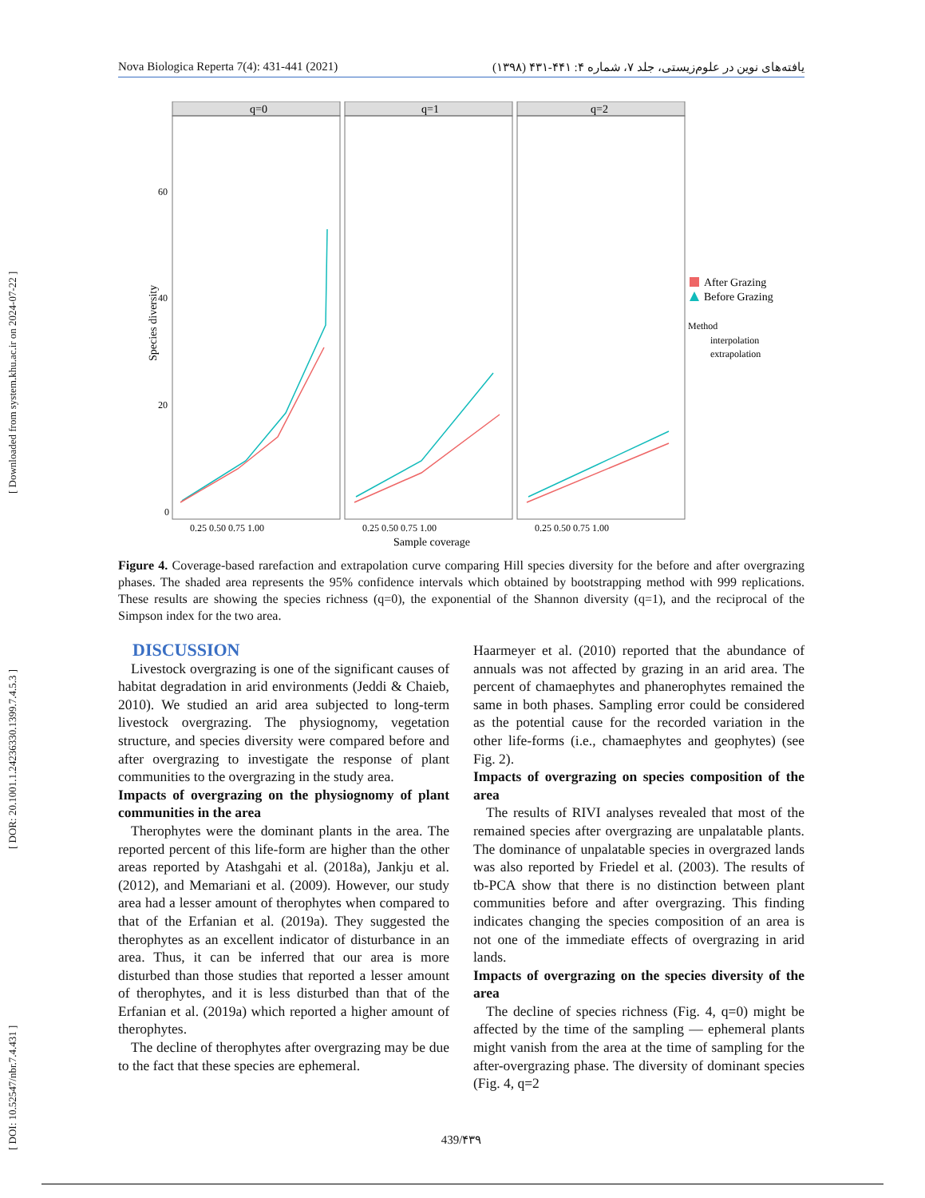[ DOI: 10.52547/nbr.7.4.431 ] [ DOR: 20.1001.1.24236330.1399.7.4.5.3 ] [ Downloaded from system.khu.ac.ir on 2024-07-22 ]
Nova Biologica Reperta 7(4): 431-441 (2021) یافته‌های نوین در علوم‌زیستی، جلد ۷، شماره ۴: ۴۴۱-۴۳۱ (۱۳۹۸)
q=0
q=1
q=2
60
40
20
0
Species diversity
0.25 0.50 0.75 1.00
0.25 0.50 0.75 1.00
0.25 0.50 0.75 1.00
Sample coverage
After Grazing
Before Grazing
Method
interpolation
extrapolation
Figure 4. Coverage-based rarefaction and extrapolation curve comparing Hill species diversity for the before and after overgrazing phases. The shaded area represents the 95% confidence intervals which obtained by bootstrapping method with 999 replications. These results are showing the species richness (q=0), the exponential of the Shannon diversity (q=1), and the reciprocal of the Simpson index for the two area.
DISCUSSION
Livestock overgrazing is one of the significant causes of habitat degradation in arid environments (Jeddi & Chaieb, 2010). We studied an arid area subjected to long-term livestock overgrazing. The physiognomy, vegetation structure, and species diversity were compared before and after overgrazing to investigate the response of plant communities to the overgrazing in the study area.
Impacts of overgrazing on the physiognomy of plant communities in the area
Therophytes were the dominant plants in the area. The reported percent of this life-form are higher than the other areas reported by Atashgahi et al. (2018a), Jankju et al. (2012), and Memariani et al. (2009). However, our study area had a lesser amount of therophytes when compared to that of the Erfanian et al. (2019a). They suggested the therophytes as an excellent indicator of disturbance in an area. Thus, it can be inferred that our area is more disturbed than those studies that reported a lesser amount of therophytes, and it is less disturbed than that of the Erfanian et al. (2019a) which reported a higher amount of therophytes.
The decline of therophytes after overgrazing may be due to the fact that these species are ephemeral.
Haarmeyer et al. (2010) reported that the abundance of annuals was not affected by grazing in an arid area. The percent of chamaephytes and phanerophytes remained the same in both phases. Sampling error could be considered as the potential cause for the recorded variation in the other life-forms (i.e., chamaephytes and geophytes) (see Fig. 2).
Impacts of overgrazing on species composition of the area
The results of RIVI analyses revealed that most of the remained species after overgrazing are unpalatable plants. The dominance of unpalatable species in overgrazed lands was also reported by Friedel et al. (2003). The results of tb-PCA show that there is no distinction between plant communities before and after overgrazing. This finding indicates changing the species composition of an area is not one of the immediate effects of overgrazing in arid lands.
Impacts of overgrazing on the species diversity of the area
The decline of species richness (Fig. 4, q=0) might be affected by the time of the sampling — ephemeral plants might vanish from the area at the time of sampling for the after-overgrazing phase. The diversity of dominant species (Fig. 4, q=2
439/۴۳۹